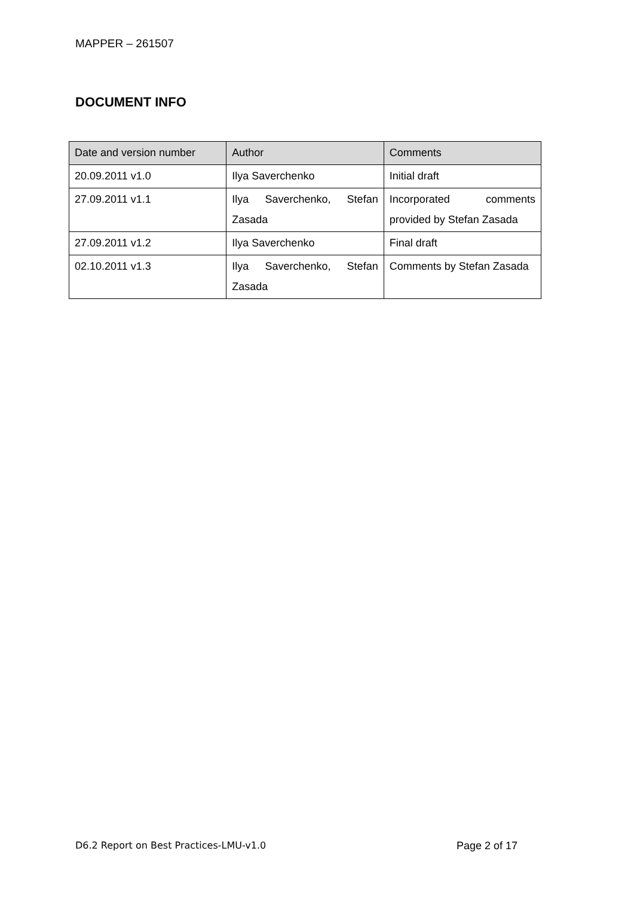MAPPER – 261507
DOCUMENT INFO
| Date and version number | Author | Comments |
| --- | --- | --- |
| 20.09.2011 v1.0 | Ilya Saverchenko | Initial draft |
| 27.09.2011 v1.1 | Ilya Saverchenko, Stefan Zasada | Incorporated comments provided by Stefan Zasada |
| 27.09.2011 v1.2 | Ilya Saverchenko | Final draft |
| 02.10.2011 v1.3 | Ilya Saverchenko, Stefan Zasada | Comments by Stefan Zasada |
D6.2 Report on Best Practices-LMU-v1.0 Page 2 of 17